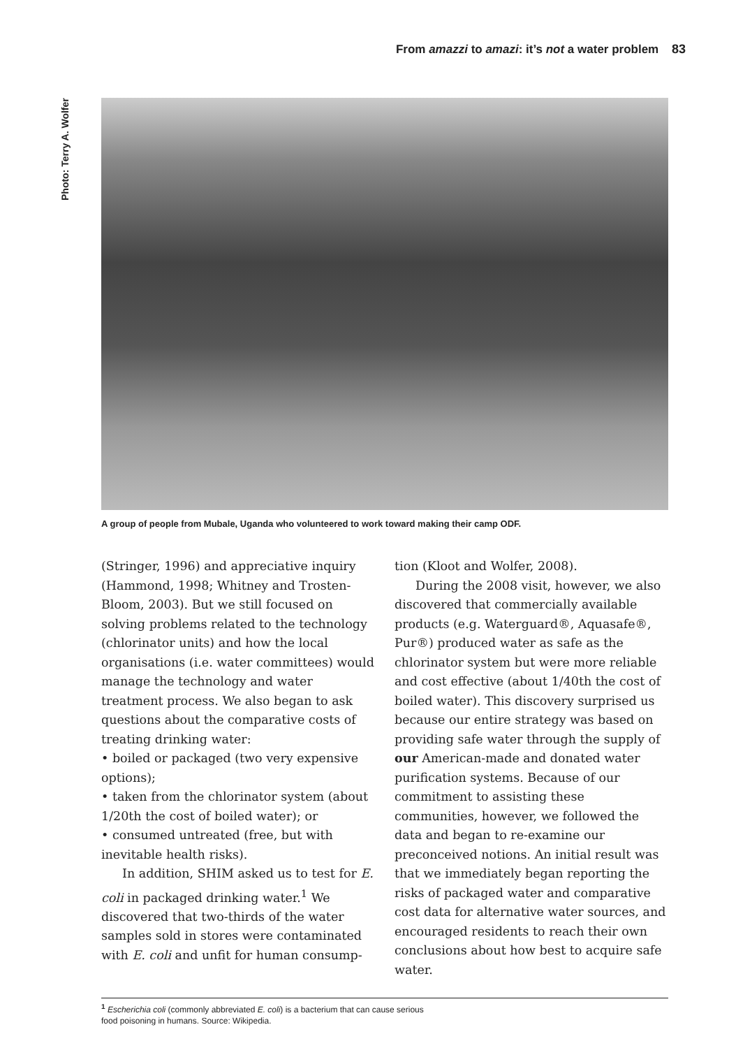From amazzi to amazi: it’s not a water problem 83
Photo: Terry A. Wolfer
A group of people from Mubale, Uganda who volunteered to work toward making their camp ODF.
(Stringer, 1996) and appreciative inquiry (Hammond, 1998; Whitney and Trosten-Bloom, 2003). But we still focused on solving problems related to the technology (chlorinator units) and how the local organisations (i.e. water committees) would manage the technology and water treatment process. We also began to ask questions about the comparative costs of treating drinking water:
• boiled or packaged (two very expensive options);
• taken from the chlorinator system (about 1/20th the cost of boiled water); or
• consumed untreated (free, but with inevitable health risks).
In addition, SHIM asked us to test for E. coli in packaged drinking water.<sup>1</sup> We discovered that two-thirds of the water samples sold in stores were contaminated with E. coli and unfit for human consump-
tion (Kloot and Wolfer, 2008).
During the 2008 visit, however, we also discovered that commercially available products (e.g. Waterguard®, Aquasafe®, Pur®) produced water as safe as the chlorinator system but were more reliable and cost effective (about 1/40th the cost of boiled water). This discovery surprised us because our entire strategy was based on providing safe water through the supply of our American-made and donated water purification systems. Because of our commitment to assisting these communities, however, we followed the data and began to re-examine our preconceived notions. An initial result was that we immediately began reporting the risks of packaged water and comparative cost data for alternative water sources, and encouraged residents to reach their own conclusions about how best to acquire safe water.
<sup>1</sup> Escherichia coli (commonly abbreviated E. coli) is a bacterium that can cause serious
food poisoning in humans. Source: Wikipedia.